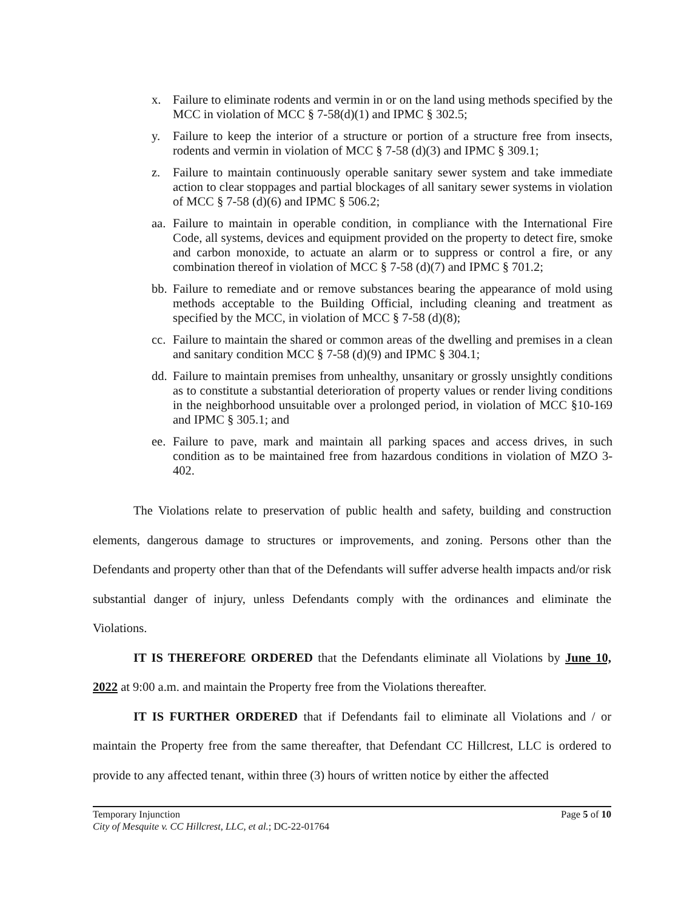x. Failure to eliminate rodents and vermin in or on the land using methods specified by the MCC in violation of MCC § 7-58(d)(1) and IPMC § 302.5;
y. Failure to keep the interior of a structure or portion of a structure free from insects, rodents and vermin in violation of MCC § 7-58 (d)(3) and IPMC § 309.1;
z. Failure to maintain continuously operable sanitary sewer system and take immediate action to clear stoppages and partial blockages of all sanitary sewer systems in violation of MCC § 7-58 (d)(6) and IPMC § 506.2;
aa. Failure to maintain in operable condition, in compliance with the International Fire Code, all systems, devices and equipment provided on the property to detect fire, smoke and carbon monoxide, to actuate an alarm or to suppress or control a fire, or any combination thereof in violation of MCC § 7-58 (d)(7) and IPMC § 701.2;
bb. Failure to remediate and or remove substances bearing the appearance of mold using methods acceptable to the Building Official, including cleaning and treatment as specified by the MCC, in violation of MCC § 7-58 (d)(8);
cc. Failure to maintain the shared or common areas of the dwelling and premises in a clean and sanitary condition MCC § 7-58 (d)(9) and IPMC § 304.1;
dd. Failure to maintain premises from unhealthy, unsanitary or grossly unsightly conditions as to constitute a substantial deterioration of property values or render living conditions in the neighborhood unsuitable over a prolonged period, in violation of MCC §10-169 and IPMC § 305.1; and
ee. Failure to pave, mark and maintain all parking spaces and access drives, in such condition as to be maintained free from hazardous conditions in violation of MZO 3-402.
The Violations relate to preservation of public health and safety, building and construction elements, dangerous damage to structures or improvements, and zoning. Persons other than the Defendants and property other than that of the Defendants will suffer adverse health impacts and/or risk substantial danger of injury, unless Defendants comply with the ordinances and eliminate the Violations.
IT IS THEREFORE ORDERED that the Defendants eliminate all Violations by June 10, 2022 at 9:00 a.m. and maintain the Property free from the Violations thereafter.
IT IS FURTHER ORDERED that if Defendants fail to eliminate all Violations and / or maintain the Property free from the same thereafter, that Defendant CC Hillcrest, LLC is ordered to provide to any affected tenant, within three (3) hours of written notice by either the affected
Temporary Injunction Page 5 of 10
City of Mesquite v. CC Hillcrest, LLC, et al.; DC-22-01764